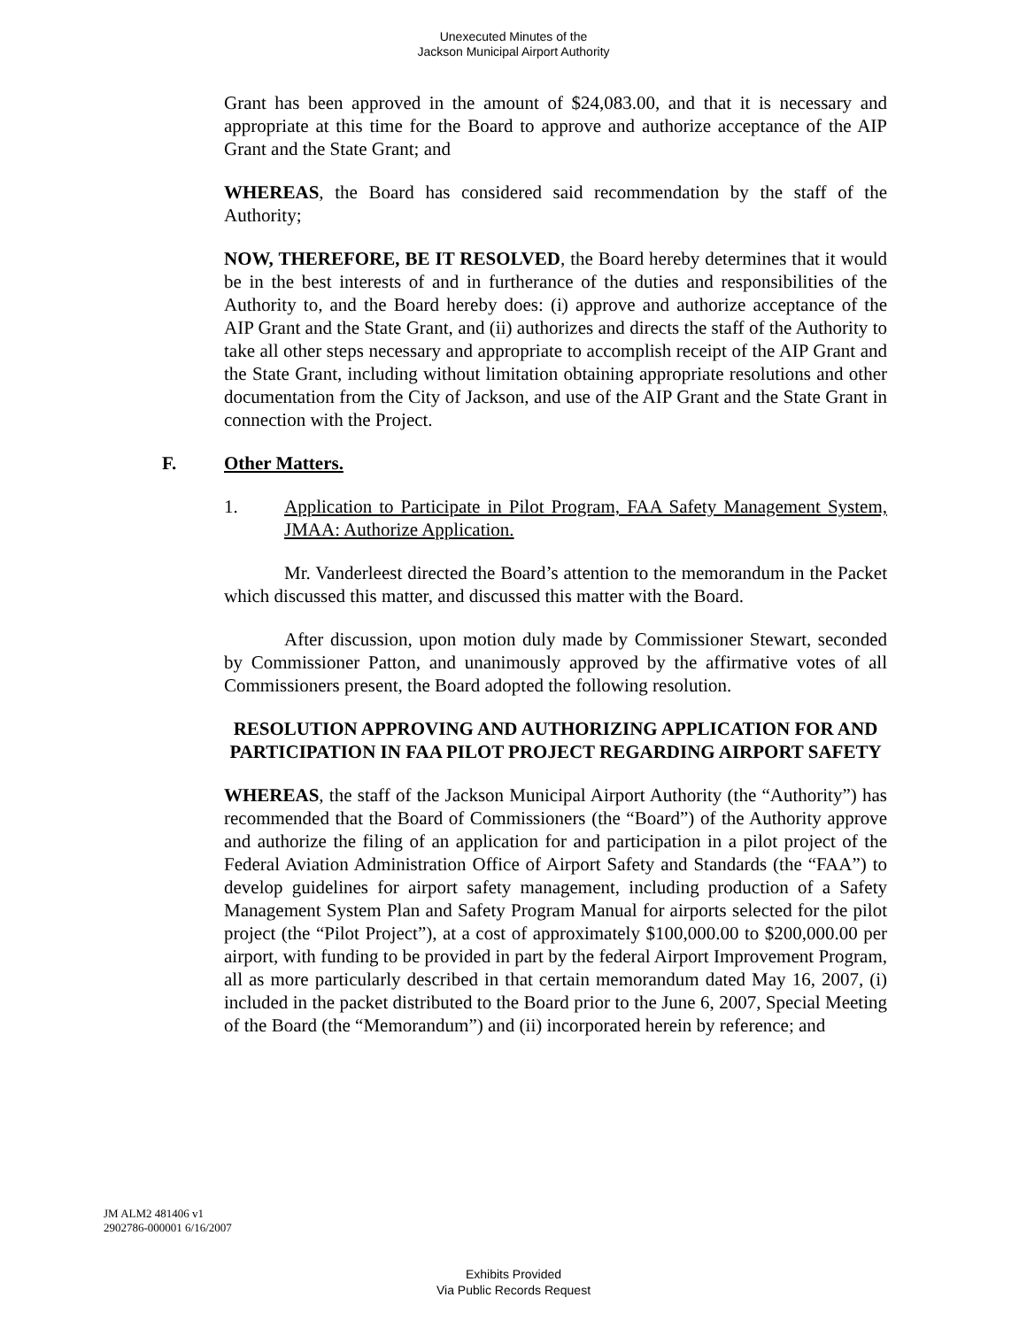Unexecuted Minutes of the
Jackson Municipal Airport Authority
Grant has been approved in the amount of $24,083.00, and that it is necessary and appropriate at this time for the Board to approve and authorize acceptance of the AIP Grant and the State Grant; and
WHEREAS, the Board has considered said recommendation by the staff of the Authority;
NOW, THEREFORE, BE IT RESOLVED, the Board hereby determines that it would be in the best interests of and in furtherance of the duties and responsibilities of the Authority to, and the Board hereby does: (i) approve and authorize acceptance of the AIP Grant and the State Grant, and (ii) authorizes and directs the staff of the Authority to take all other steps necessary and appropriate to accomplish receipt of the AIP Grant and the State Grant, including without limitation obtaining appropriate resolutions and other documentation from the City of Jackson, and use of the AIP Grant and the State Grant in connection with the Project.
F. Other Matters.
1. Application to Participate in Pilot Program, FAA Safety Management System, JMAA: Authorize Application.
Mr. Vanderleest directed the Board’s attention to the memorandum in the Packet which discussed this matter, and discussed this matter with the Board.
After discussion, upon motion duly made by Commissioner Stewart, seconded by Commissioner Patton, and unanimously approved by the affirmative votes of all Commissioners present, the Board adopted the following resolution.
RESOLUTION APPROVING AND AUTHORIZING APPLICATION FOR AND PARTICIPATION IN FAA PILOT PROJECT REGARDING AIRPORT SAFETY
WHEREAS, the staff of the Jackson Municipal Airport Authority (the “Authority”) has recommended that the Board of Commissioners (the “Board”) of the Authority approve and authorize the filing of an application for and participation in a pilot project of the Federal Aviation Administration Office of Airport Safety and Standards (the “FAA”) to develop guidelines for airport safety management, including production of a Safety Management System Plan and Safety Program Manual for airports selected for the pilot project (the “Pilot Project”), at a cost of approximately $100,000.00 to $200,000.00 per airport, with funding to be provided in part by the federal Airport Improvement Program, all as more particularly described in that certain memorandum dated May 16, 2007, (i) included in the packet distributed to the Board prior to the June 6, 2007, Special Meeting of the Board (the “Memorandum”) and (ii) incorporated herein by reference; and
JM ALM2 481406 v1
2902786-000001 6/16/2007
Exhibits Provided
Via Public Records Request